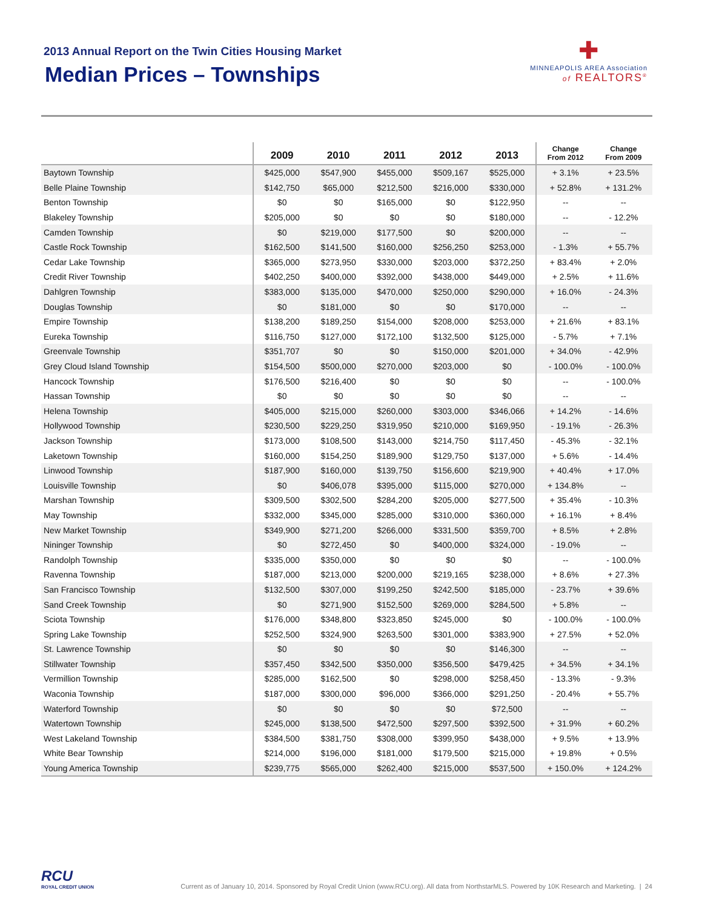2013 Annual Report on the Twin Cities Housing Market
Median Prices – Townships
✚
MINNEAPOLIS AREA Association
of REALTORS<sup>®</sup>
| | 2009 | 2010 | 2011 | 2012 | 2013 | Change From 2012 | Change From 2009 |
| --- | --- | --- | --- | --- | --- | --- | --- |
| Baytown Township | $425,000 | $547,900 | $455,000 | $509,167 | $525,000 | + 3.1% | + 23.5% |
| Belle Plaine Township | $142,750 | $65,000 | $212,500 | $216,000 | $330,000 | + 52.8% | + 131.2% |
| Benton Township | $0 | $0 | $165,000 | $0 | $122,950 | -- | -- |
| Blakeley Township | $205,000 | $0 | $0 | $0 | $180,000 | -- | - 12.2% |
| Camden Township | $0 | $219,000 | $177,500 | $0 | $200,000 | -- | -- |
| Castle Rock Township | $162,500 | $141,500 | $160,000 | $256,250 | $253,000 | - 1.3% | + 55.7% |
| Cedar Lake Township | $365,000 | $273,950 | $330,000 | $203,000 | $372,250 | + 83.4% | + 2.0% |
| Credit River Township | $402,250 | $400,000 | $392,000 | $438,000 | $449,000 | + 2.5% | + 11.6% |
| Dahlgren Township | $383,000 | $135,000 | $470,000 | $250,000 | $290,000 | + 16.0% | - 24.3% |
| Douglas Township | $0 | $181,000 | $0 | $0 | $170,000 | -- | -- |
| Empire Township | $138,200 | $189,250 | $154,000 | $208,000 | $253,000 | + 21.6% | + 83.1% |
| Eureka Township | $116,750 | $127,000 | $172,100 | $132,500 | $125,000 | - 5.7% | + 7.1% |
| Greenvale Township | $351,707 | $0 | $0 | $150,000 | $201,000 | + 34.0% | - 42.9% |
| Grey Cloud Island Township | $154,500 | $500,000 | $270,000 | $203,000 | $0 | - 100.0% | - 100.0% |
| Hancock Township | $176,500 | $216,400 | $0 | $0 | $0 | -- | - 100.0% |
| Hassan Township | $0 | $0 | $0 | $0 | $0 | -- | -- |
| Helena Township | $405,000 | $215,000 | $260,000 | $303,000 | $346,066 | + 14.2% | - 14.6% |
| Hollywood Township | $230,500 | $229,250 | $319,950 | $210,000 | $169,950 | - 19.1% | - 26.3% |
| Jackson Township | $173,000 | $108,500 | $143,000 | $214,750 | $117,450 | - 45.3% | - 32.1% |
| Laketown Township | $160,000 | $154,250 | $189,900 | $129,750 | $137,000 | + 5.6% | - 14.4% |
| Linwood Township | $187,900 | $160,000 | $139,750 | $156,600 | $219,900 | + 40.4% | + 17.0% |
| Louisville Township | $0 | $406,078 | $395,000 | $115,000 | $270,000 | + 134.8% | -- |
| Marshan Township | $309,500 | $302,500 | $284,200 | $205,000 | $277,500 | + 35.4% | - 10.3% |
| May Township | $332,000 | $345,000 | $285,000 | $310,000 | $360,000 | + 16.1% | + 8.4% |
| New Market Township | $349,900 | $271,200 | $266,000 | $331,500 | $359,700 | + 8.5% | + 2.8% |
| Nininger Township | $0 | $272,450 | $0 | $400,000 | $324,000 | - 19.0% | -- |
| Randolph Township | $335,000 | $350,000 | $0 | $0 | $0 | -- | - 100.0% |
| Ravenna Township | $187,000 | $213,000 | $200,000 | $219,165 | $238,000 | + 8.6% | + 27.3% |
| San Francisco Township | $132,500 | $307,000 | $199,250 | $242,500 | $185,000 | - 23.7% | + 39.6% |
| Sand Creek Township | $0 | $271,900 | $152,500 | $269,000 | $284,500 | + 5.8% | -- |
| Sciota Township | $176,000 | $348,800 | $323,850 | $245,000 | $0 | - 100.0% | - 100.0% |
| Spring Lake Township | $252,500 | $324,900 | $263,500 | $301,000 | $383,900 | + 27.5% | + 52.0% |
| St. Lawrence Township | $0 | $0 | $0 | $0 | $146,300 | -- | -- |
| Stillwater Township | $357,450 | $342,500 | $350,000 | $356,500 | $479,425 | + 34.5% | + 34.1% |
| Vermillion Township | $285,000 | $162,500 | $0 | $298,000 | $258,450 | - 13.3% | - 9.3% |
| Waconia Township | $187,000 | $300,000 | $96,000 | $366,000 | $291,250 | - 20.4% | + 55.7% |
| Waterford Township | $0 | $0 | $0 | $0 | $72,500 | -- | -- |
| Watertown Township | $245,000 | $138,500 | $472,500 | $297,500 | $392,500 | + 31.9% | + 60.2% |
| West Lakeland Township | $384,500 | $381,750 | $308,000 | $399,950 | $438,000 | + 9.5% | + 13.9% |
| White Bear Township | $214,000 | $196,000 | $181,000 | $179,500 | $215,000 | + 19.8% | + 0.5% |
| Young America Township | $239,775 | $565,000 | $262,400 | $215,000 | $537,500 | + 150.0% | + 124.2% |
RCU
ROYAL CREDIT UNION
Current as of January 10, 2014. Sponsored by Royal Credit Union (www.RCU.org). All data from NorthstarMLS. Powered by 10K Research and Marketing. | 24